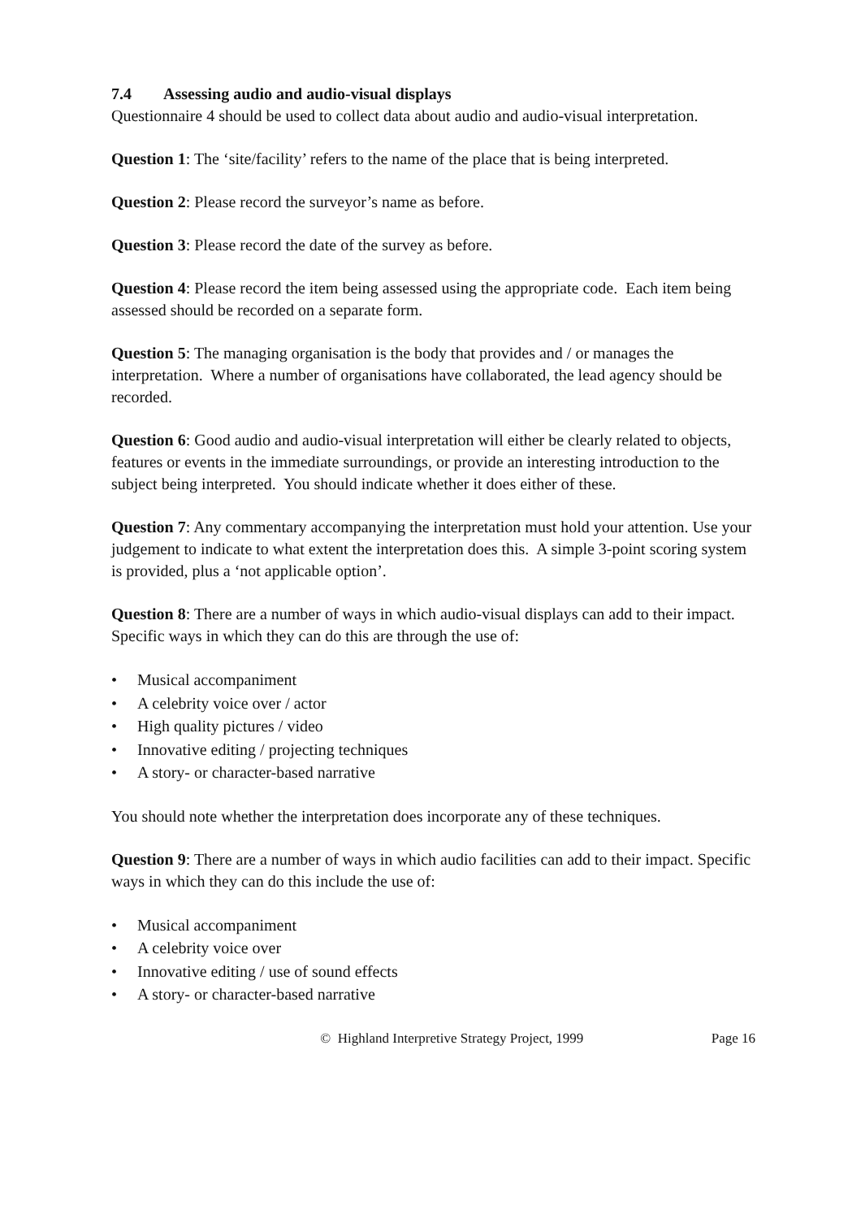7.4 Assessing audio and audio-visual displays
Questionnaire 4 should be used to collect data about audio and audio-visual interpretation.
Question 1: The ‘site/facility’ refers to the name of the place that is being interpreted.
Question 2: Please record the surveyor’s name as before.
Question 3: Please record the date of the survey as before.
Question 4: Please record the item being assessed using the appropriate code. Each item being assessed should be recorded on a separate form.
Question 5: The managing organisation is the body that provides and / or manages the interpretation. Where a number of organisations have collaborated, the lead agency should be recorded.
Question 6: Good audio and audio-visual interpretation will either be clearly related to objects, features or events in the immediate surroundings, or provide an interesting introduction to the subject being interpreted. You should indicate whether it does either of these.
Question 7: Any commentary accompanying the interpretation must hold your attention. Use your judgement to indicate to what extent the interpretation does this. A simple 3-point scoring system is provided, plus a ‘not applicable option’.
Question 8: There are a number of ways in which audio-visual displays can add to their impact. Specific ways in which they can do this are through the use of:
• Musical accompaniment
• A celebrity voice over / actor
• High quality pictures / video
• Innovative editing / projecting techniques
• A story- or character-based narrative
You should note whether the interpretation does incorporate any of these techniques.
Question 9: There are a number of ways in which audio facilities can add to their impact. Specific ways in which they can do this include the use of:
• Musical accompaniment
• A celebrity voice over
• Innovative editing / use of sound effects
• A story- or character-based narrative
© Highland Interpretive Strategy Project, 1999 Page 16